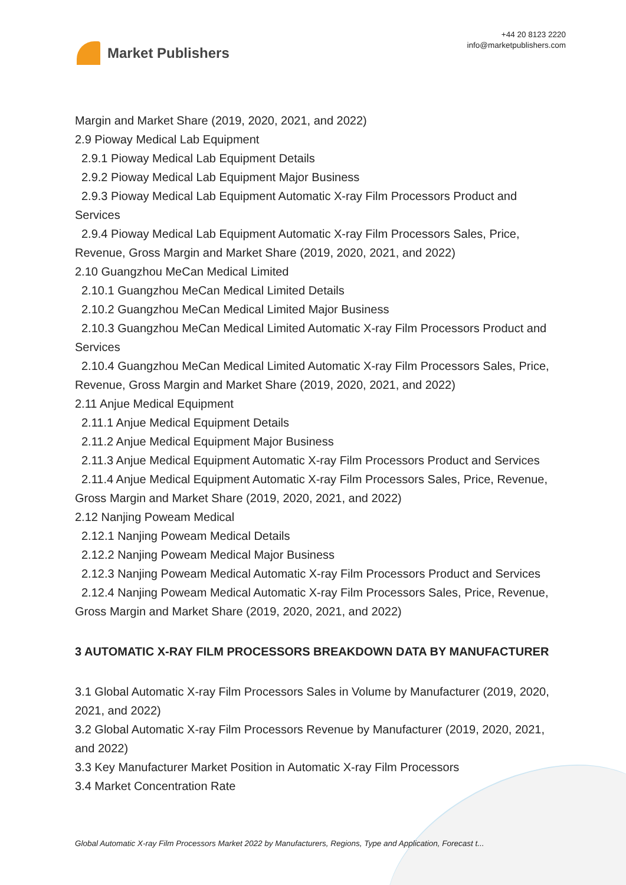Market Publishers
+44 20 8123 2220
info@marketpublishers.com
Margin and Market Share (2019, 2020, 2021, and 2022)
2.9 Pioway Medical Lab Equipment
2.9.1 Pioway Medical Lab Equipment Details
2.9.2 Pioway Medical Lab Equipment Major Business
2.9.3 Pioway Medical Lab Equipment Automatic X-ray Film Processors Product and Services
2.9.4 Pioway Medical Lab Equipment Automatic X-ray Film Processors Sales, Price, Revenue, Gross Margin and Market Share (2019, 2020, 2021, and 2022)
2.10 Guangzhou MeCan Medical Limited
2.10.1 Guangzhou MeCan Medical Limited Details
2.10.2 Guangzhou MeCan Medical Limited Major Business
2.10.3 Guangzhou MeCan Medical Limited Automatic X-ray Film Processors Product and Services
2.10.4 Guangzhou MeCan Medical Limited Automatic X-ray Film Processors Sales, Price, Revenue, Gross Margin and Market Share (2019, 2020, 2021, and 2022)
2.11 Anjue Medical Equipment
2.11.1 Anjue Medical Equipment Details
2.11.2 Anjue Medical Equipment Major Business
2.11.3 Anjue Medical Equipment Automatic X-ray Film Processors Product and Services
2.11.4 Anjue Medical Equipment Automatic X-ray Film Processors Sales, Price, Revenue, Gross Margin and Market Share (2019, 2020, 2021, and 2022)
2.12 Nanjing Poweam Medical
2.12.1 Nanjing Poweam Medical Details
2.12.2 Nanjing Poweam Medical Major Business
2.12.3 Nanjing Poweam Medical Automatic X-ray Film Processors Product and Services
2.12.4 Nanjing Poweam Medical Automatic X-ray Film Processors Sales, Price, Revenue, Gross Margin and Market Share (2019, 2020, 2021, and 2022)
3 AUTOMATIC X-RAY FILM PROCESSORS BREAKDOWN DATA BY MANUFACTURER
3.1 Global Automatic X-ray Film Processors Sales in Volume by Manufacturer (2019, 2020, 2021, and 2022)
3.2 Global Automatic X-ray Film Processors Revenue by Manufacturer (2019, 2020, 2021, and 2022)
3.3 Key Manufacturer Market Position in Automatic X-ray Film Processors
3.4 Market Concentration Rate
Global Automatic X-ray Film Processors Market 2022 by Manufacturers, Regions, Type and Application, Forecast t...